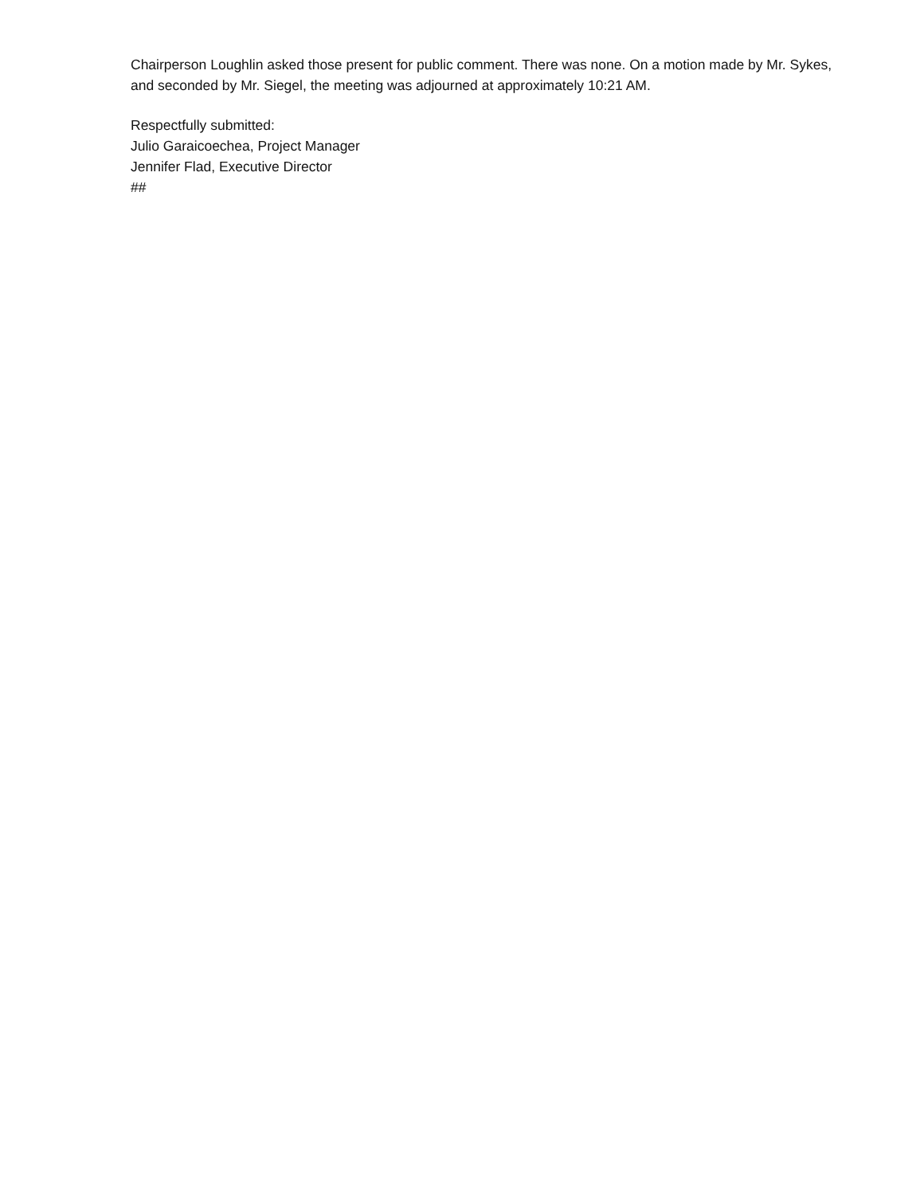Chairperson Loughlin asked those present for public comment. There was none. On a motion made by Mr. Sykes, and seconded by Mr. Siegel, the meeting was adjourned at approximately 10:21 AM.
Respectfully submitted:
Julio Garaicoechea, Project Manager
Jennifer Flad, Executive Director
##